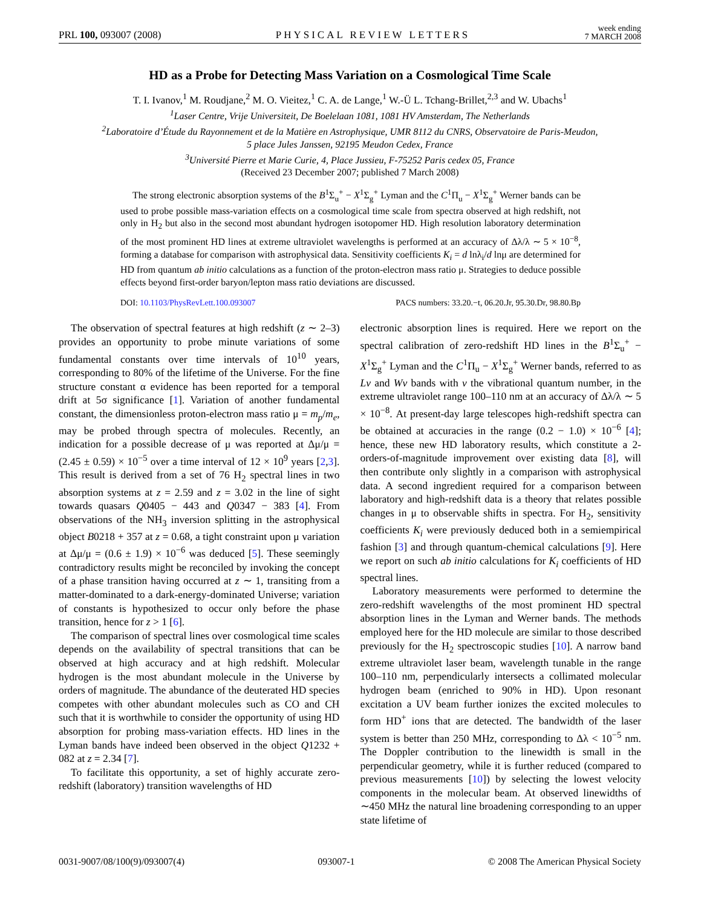PRL 100, 093007 (2008) PHYSICAL REVIEW LETTERS week ending
7 MARCH 2008
HD as a Probe for Detecting Mass Variation on a Cosmological Time Scale
T. I. Ivanov,<sup>1</sup> M. Roudjane,<sup>2</sup> M. O. Vieitez,<sup>1</sup> C. A. de Lange,<sup>1</sup> W.-Ü L. Tchang-Brillet,<sup>2,3</sup> and W. Ubachs<sup>1</sup>
<sup>1</sup> Laser Centre, Vrije Universiteit, De Boelelaan 1081, 1081 HV Amsterdam, The Netherlands
<sup>2</sup> Laboratoire d’Étude du Rayonnement et de la Matière en Astrophysique, UMR 8112 du CNRS, Observatoire de Paris-Meudon,
5 place Jules Janssen, 92195 Meudon Cedex, France
<sup>3</sup> Université Pierre et Marie Curie, 4, Place Jussieu, F-75252 Paris cedex 05, France
(Received 23 December 2007; published 7 March 2008)
The strong electronic absorption systems of the B<sup>1</sup>Σ<sub>u</sub><sup>+</sup> − X<sup>1</sup>Σ<sub>g</sub><sup>+</sup> Lyman and the C<sup>1</sup>Π<sub>u</sub> − X<sup>1</sup>Σ<sub>g</sub><sup>+</sup> Werner bands can be used to probe possible mass-variation effects on a cosmological time scale from spectra observed at high redshift, not only in H<sub>2</sub> but also in the second most abundant hydrogen isotopomer HD. High resolution laboratory determination of the most prominent HD lines at extreme ultraviolet wavelengths is performed at an accuracy of Δλ/λ ∼ 5 × 10<sup>−8</sup>, forming a database for comparison with astrophysical data. Sensitivity coefficients K<sub>i</sub> = d lnλ<sub>i</sub>/d lnμ are determined for HD from quantum ab initio calculations as a function of the proton-electron mass ratio μ. Strategies to deduce possible effects beyond first-order baryon/lepton mass ratio deviations are discussed.
DOI: 10.1103/PhysRevLett.100.093007 PACS numbers: 33.20.−t, 06.20.Jr, 95.30.Dr, 98.80.Bp
The observation of spectral features at high redshift (z ∼ 2–3) provides an opportunity to probe minute variations of some fundamental constants over time intervals of 10<sup>10</sup> years, corresponding to 80% of the lifetime of the Universe. For the fine structure constant α evidence has been reported for a temporal drift at 5σ significance [1]. Variation of another fundamental constant, the dimensionless proton-electron mass ratio μ = m<sub>p</sub>/m<sub>e</sub>, may be probed through spectra of molecules. Recently, an indication for a possible decrease of μ was reported at Δμ/μ = (2.45 ± 0.59) × 10<sup>−5</sup> over a time interval of 12 × 10<sup>9</sup> years [2,3]. This result is derived from a set of 76 H<sub>2</sub> spectral lines in two absorption systems at z = 2.59 and z = 3.02 in the line of sight towards quasars Q0405 − 443 and Q0347 − 383 [4]. From observations of the NH<sub>3</sub> inversion splitting in the astrophysical object B0218 + 357 at z = 0.68, a tight constraint upon μ variation at Δμ/μ = (0.6 ± 1.9) × 10<sup>−6</sup> was deduced [5]. These seemingly contradictory results might be reconciled by invoking the concept of a phase transition having occurred at z ∼ 1, transiting from a matter-dominated to a dark-energy-dominated Universe; variation of constants is hypothesized to occur only before the phase transition, hence for z > 1 [6].
The comparison of spectral lines over cosmological time scales depends on the availability of spectral transitions that can be observed at high accuracy and at high redshift. Molecular hydrogen is the most abundant molecule in the Universe by orders of magnitude. The abundance of the deuterated HD species competes with other abundant molecules such as CO and CH such that it is worthwhile to consider the opportunity of using HD absorption for probing mass-variation effects. HD lines in the Lyman bands have indeed been observed in the object Q1232 + 082 at z = 2.34 [7].
To facilitate this opportunity, a set of highly accurate zero-redshift (laboratory) transition wavelengths of HD
electronic absorption lines is required. Here we report on the spectral calibration of zero-redshift HD lines in the B<sup>1</sup>Σ<sub>u</sub><sup>+</sup> − X<sup>1</sup>Σ<sub>g</sub><sup>+</sup> Lyman and the C<sup>1</sup>Π<sub>u</sub> − X<sup>1</sup>Σ<sub>g</sub><sup>+</sup> Werner bands, referred to as Lv and Wv bands with v the vibrational quantum number, in the extreme ultraviolet range 100–110 nm at an accuracy of Δλ/λ ∼ 5 × 10<sup>−8</sup>. At present-day large telescopes high-redshift spectra can be obtained at accuracies in the range (0.2 − 1.0) × 10<sup>−6</sup> [4]; hence, these new HD laboratory results, which constitute a 2-orders-of-magnitude improvement over existing data [8], will then contribute only slightly in a comparison with astrophysical data. A second ingredient required for a comparison between laboratory and high-redshift data is a theory that relates possible changes in μ to observable shifts in spectra. For H<sub>2</sub>, sensitivity coefficients K<sub>i</sub> were previously deduced both in a semiempirical fashion [3] and through quantum-chemical calculations [9]. Here we report on such ab initio calculations for K<sub>i</sub> coefficients of HD spectral lines.
Laboratory measurements were performed to determine the zero-redshift wavelengths of the most prominent HD spectral absorption lines in the Lyman and Werner bands. The methods employed here for the HD molecule are similar to those described previously for the H<sub>2</sub> spectroscopic studies [10]. A narrow band extreme ultraviolet laser beam, wavelength tunable in the range 100–110 nm, perpendicularly intersects a collimated molecular hydrogen beam (enriched to 90% in HD). Upon resonant excitation a UV beam further ionizes the excited molecules to form HD<sup>+</sup> ions that are detected. The bandwidth of the laser system is better than 250 MHz, corresponding to Δλ < 10<sup>−5</sup> nm. The Doppler contribution to the linewidth is small in the perpendicular geometry, while it is further reduced (compared to previous measurements [10]) by selecting the lowest velocity components in the molecular beam. At observed linewidths of ∼450 MHz the natural line broadening corresponding to an upper state lifetime of
0031-9007/08/100(9)/093007(4) 093007-1 © 2008 The American Physical Society